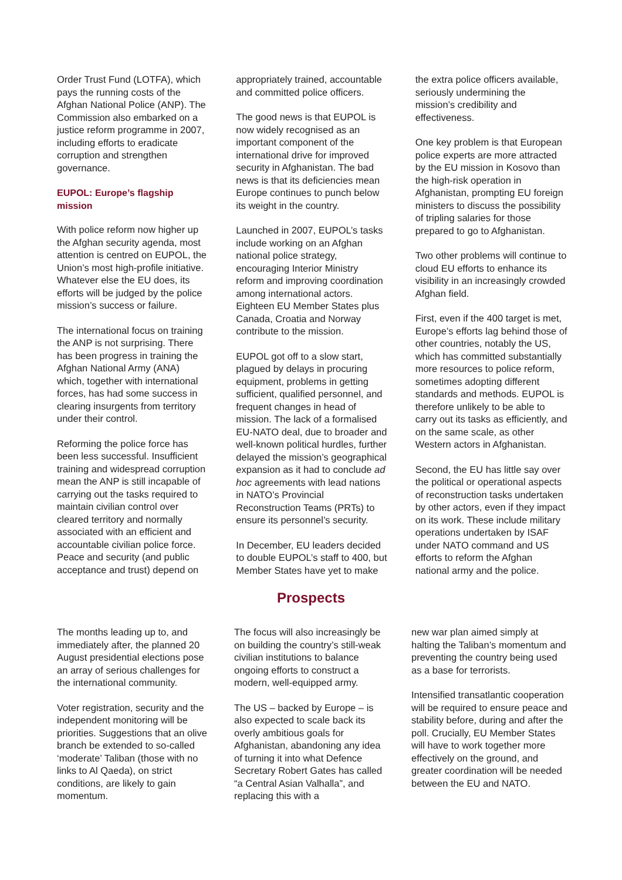Order Trust Fund (LOTFA), which pays the running costs of the Afghan National Police (ANP). The Commission also embarked on a justice reform programme in 2007, including efforts to eradicate corruption and strengthen governance.
EUPOL: Europe’s flagship mission
With police reform now higher up the Afghan security agenda, most attention is centred on EUPOL, the Union’s most high-profile initiative. Whatever else the EU does, its efforts will be judged by the police mission’s success or failure.
The international focus on training the ANP is not surprising. There has been progress in training the Afghan National Army (ANA) which, together with international forces, has had some success in clearing insurgents from territory under their control.
Reforming the police force has been less successful. Insufficient training and widespread corruption mean the ANP is still incapable of carrying out the tasks required to maintain civilian control over cleared territory and normally associated with an efficient and accountable civilian police force. Peace and security (and public acceptance and trust) depend on
appropriately trained, accountable and committed police officers.
The good news is that EUPOL is now widely recognised as an important component of the international drive for improved security in Afghanistan. The bad news is that its deficiencies mean Europe continues to punch below its weight in the country.
Launched in 2007, EUPOL’s tasks include working on an Afghan national police strategy, encouraging Interior Ministry reform and improving coordination among international actors. Eighteen EU Member States plus Canada, Croatia and Norway contribute to the mission.
EUPOL got off to a slow start, plagued by delays in procuring equipment, problems in getting sufficient, qualified personnel, and frequent changes in head of mission. The lack of a formalised EU-NATO deal, due to broader and well-known political hurdles, further delayed the mission’s geographical expansion as it had to conclude ad hoc agreements with lead nations in NATO’s Provincial Reconstruction Teams (PRTs) to ensure its personnel’s security.
In December, EU leaders decided to double EUPOL’s staff to 400, but Member States have yet to make
the extra police officers available, seriously undermining the mission’s credibility and effectiveness.
One key problem is that European police experts are more attracted by the EU mission in Kosovo than the high-risk operation in Afghanistan, prompting EU foreign ministers to discuss the possibility of tripling salaries for those prepared to go to Afghanistan.
Two other problems will continue to cloud EU efforts to enhance its visibility in an increasingly crowded Afghan field.
First, even if the 400 target is met, Europe’s efforts lag behind those of other countries, notably the US, which has committed substantially more resources to police reform, sometimes adopting different standards and methods. EUPOL is therefore unlikely to be able to carry out its tasks as efficiently, and on the same scale, as other Western actors in Afghanistan.
Second, the EU has little say over the political or operational aspects of reconstruction tasks undertaken by other actors, even if they impact on its work. These include military operations undertaken by ISAF under NATO command and US efforts to reform the Afghan national army and the police.
Prospects
The months leading up to, and immediately after, the planned 20 August presidential elections pose an array of serious challenges for the international community.
Voter registration, security and the independent monitoring will be priorities. Suggestions that an olive branch be extended to so-called ‘moderate’ Taliban (those with no links to Al Qaeda), on strict conditions, are likely to gain momentum.
The focus will also increasingly be on building the country’s still-weak civilian institutions to balance ongoing efforts to construct a modern, well-equipped army.
The US – backed by Europe – is also expected to scale back its overly ambitious goals for Afghanistan, abandoning any idea of turning it into what Defence Secretary Robert Gates has called “a Central Asian Valhalla”, and replacing this with a
new war plan aimed simply at halting the Taliban’s momentum and preventing the country being used as a base for terrorists.
Intensified transatlantic cooperation will be required to ensure peace and stability before, during and after the poll. Crucially, EU Member States will have to work together more effectively on the ground, and greater coordination will be needed between the EU and NATO.